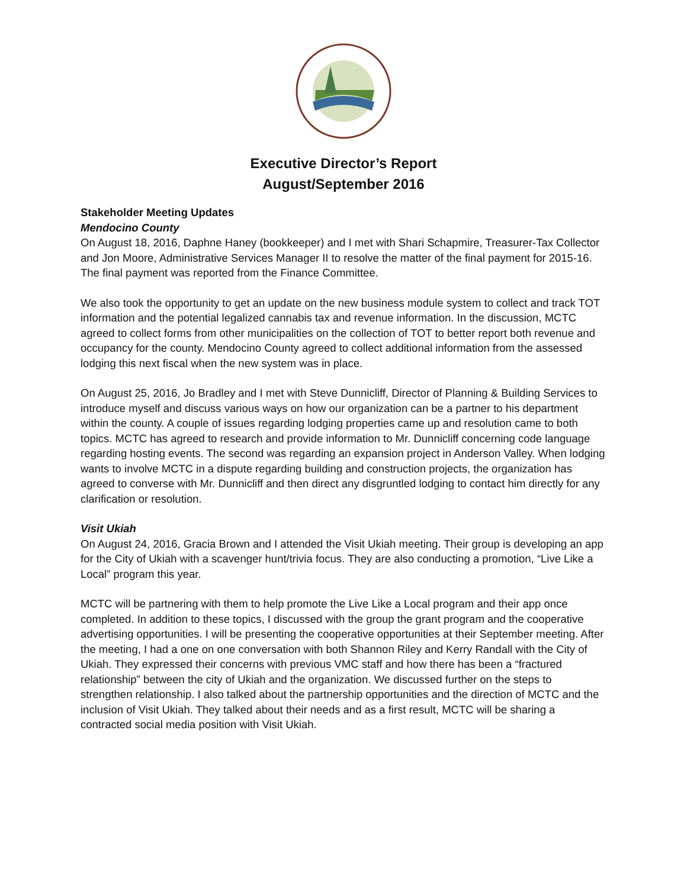Executive Director’s Report
August/September 2016
Stakeholder Meeting Updates
Mendocino County
On August 18, 2016, Daphne Haney (bookkeeper) and I met with Shari Schapmire, Treasurer-Tax Collector and Jon Moore, Administrative Services Manager II to resolve the matter of the final payment for 2015-16. The final payment was reported from the Finance Committee.
We also took the opportunity to get an update on the new business module system to collect and track TOT information and the potential legalized cannabis tax and revenue information. In the discussion, MCTC agreed to collect forms from other municipalities on the collection of TOT to better report both revenue and occupancy for the county. Mendocino County agreed to collect additional information from the assessed lodging this next fiscal when the new system was in place.
On August 25, 2016, Jo Bradley and I met with Steve Dunnicliff, Director of Planning & Building Services to introduce myself and discuss various ways on how our organization can be a partner to his department within the county. A couple of issues regarding lodging properties came up and resolution came to both topics. MCTC has agreed to research and provide information to Mr. Dunnicliff concerning code language regarding hosting events. The second was regarding an expansion project in Anderson Valley. When lodging wants to involve MCTC in a dispute regarding building and construction projects, the organization has agreed to converse with Mr. Dunnicliff and then direct any disgruntled lodging to contact him directly for any clarification or resolution.
Visit Ukiah
On August 24, 2016, Gracia Brown and I attended the Visit Ukiah meeting. Their group is developing an app for the City of Ukiah with a scavenger hunt/trivia focus. They are also conducting a promotion, “Live Like a Local” program this year.
MCTC will be partnering with them to help promote the Live Like a Local program and their app once completed. In addition to these topics, I discussed with the group the grant program and the cooperative advertising opportunities. I will be presenting the cooperative opportunities at their September meeting. After the meeting, I had a one on one conversation with both Shannon Riley and Kerry Randall with the City of Ukiah. They expressed their concerns with previous VMC staff and how there has been a “fractured relationship” between the city of Ukiah and the organization. We discussed further on the steps to strengthen relationship. I also talked about the partnership opportunities and the direction of MCTC and the inclusion of Visit Ukiah. They talked about their needs and as a first result, MCTC will be sharing a contracted social media position with Visit Ukiah.